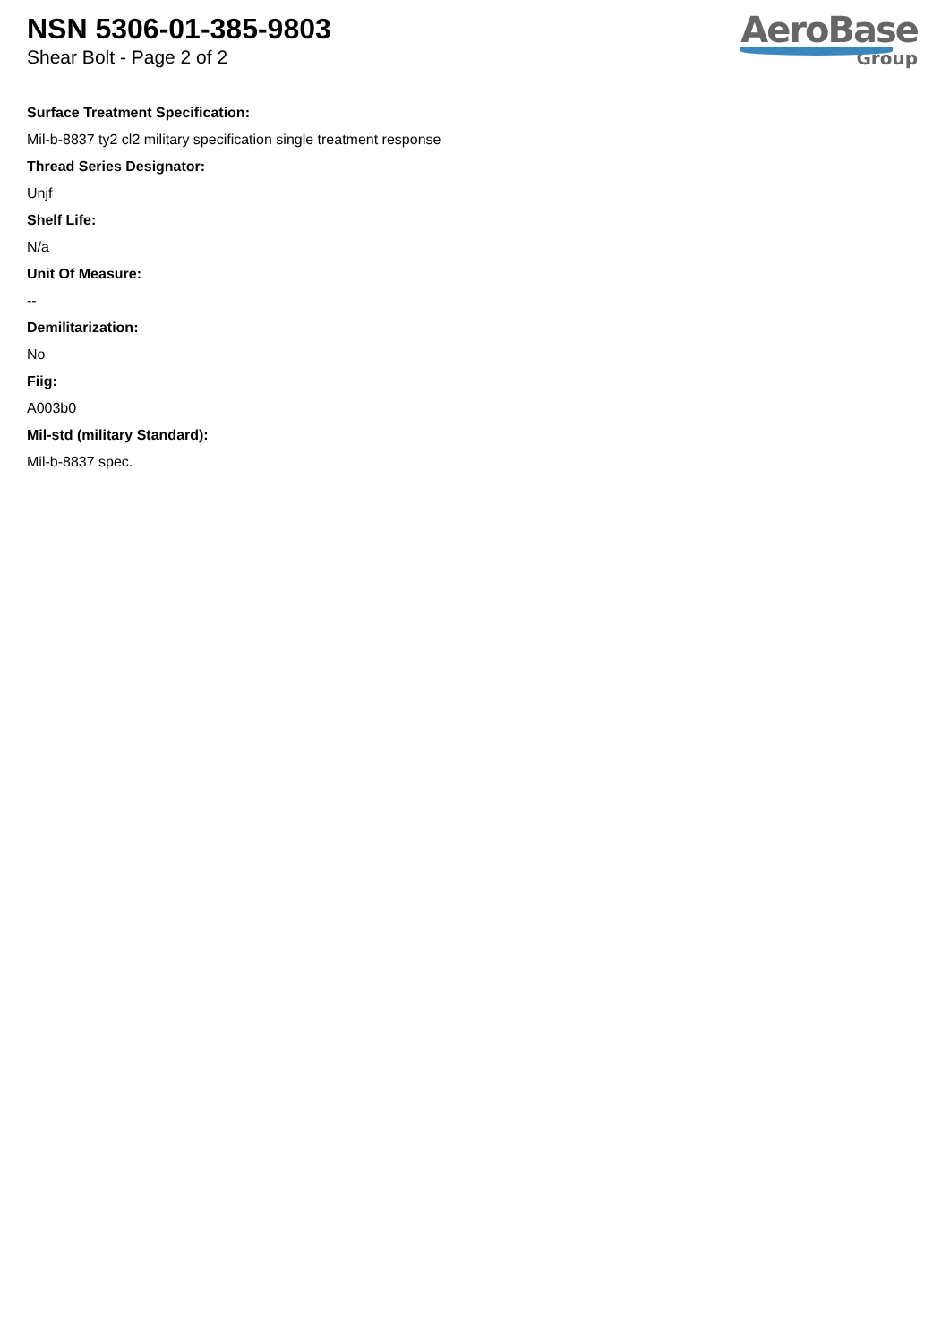NSN 5306-01-385-9803
Shear Bolt - Page 2 of 2
AeroBase
Group
Surface Treatment Specification:
Mil-b-8837 ty2 cl2 military specification single treatment response
Thread Series Designator:
Unjf
Shelf Life:
N/a
Unit Of Measure:
--
Demilitarization:
No
Fiig:
A003b0
Mil-std (military Standard):
Mil-b-8837 spec.